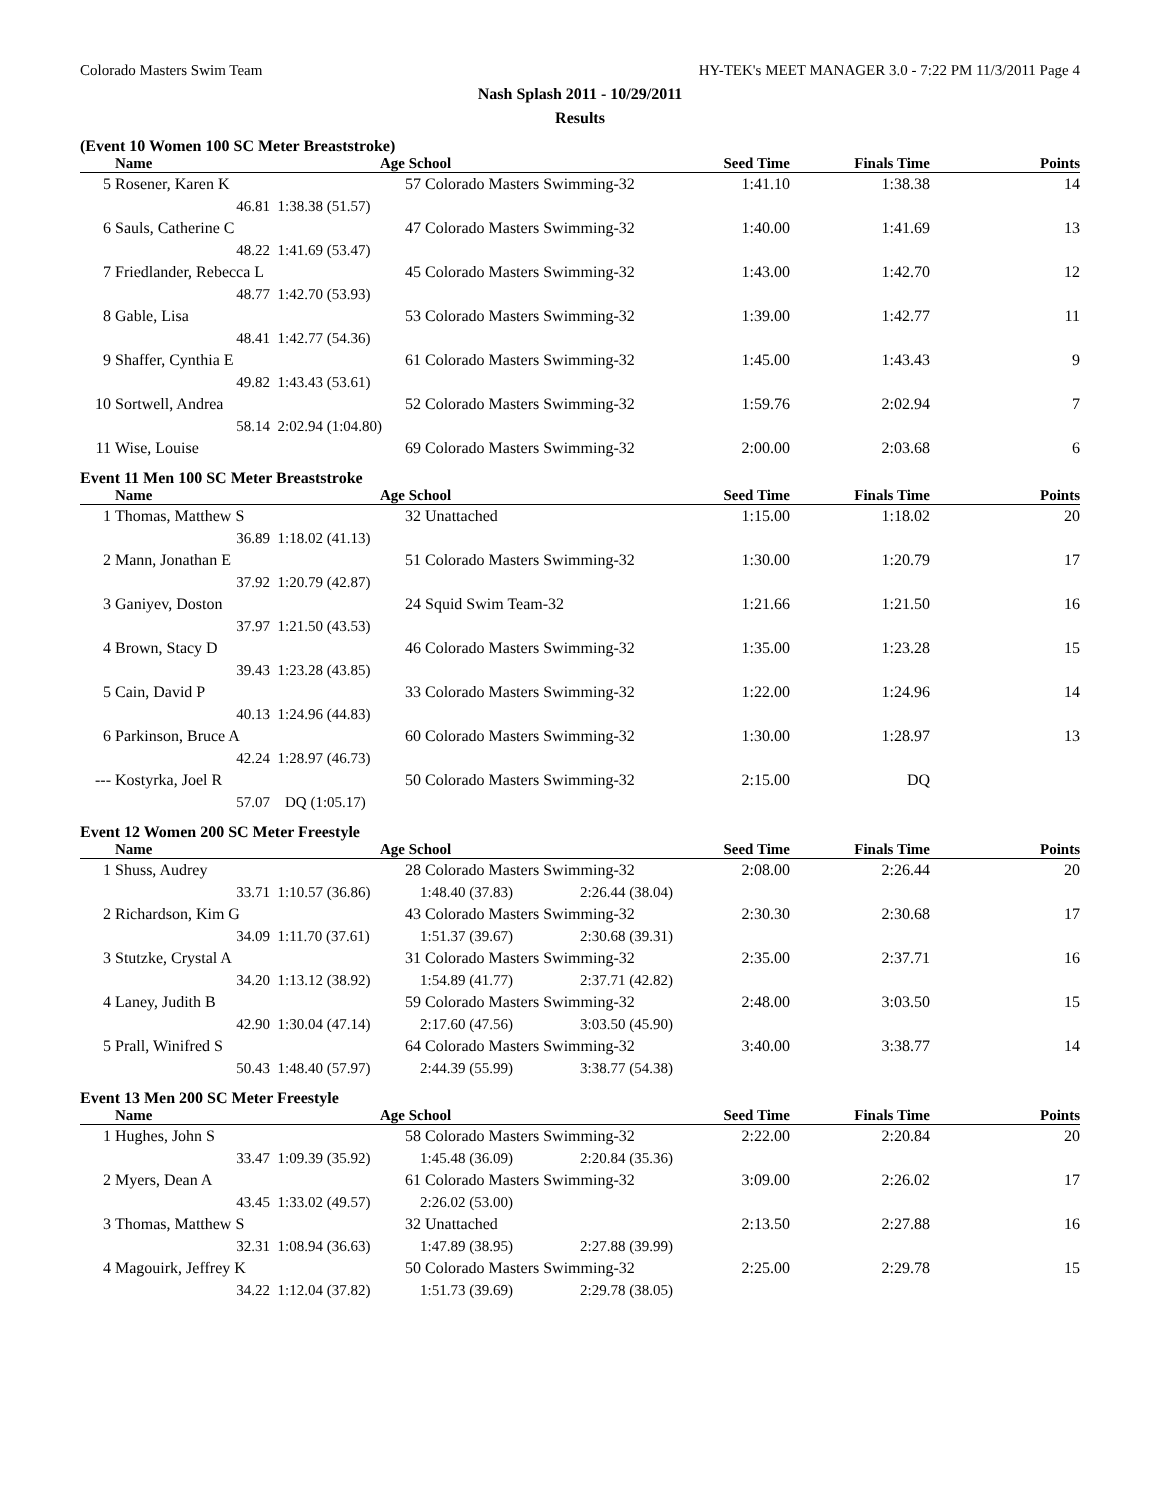Colorado Masters Swim Team HY-TEK's MEET MANAGER 3.0 - 7:22 PM 11/3/2011 Page 4
Nash Splash 2011 - 10/29/2011
Results
(Event 10 Women 100 SC Meter Breaststroke)
| | Name | Age School | | Seed Time | Finals Time | Points |
| --- | --- | --- | --- | --- | --- | --- |
| 5 | Rosener, Karen K | 57 Colorado Masters Swimming-32 | | 1:41.10 | 1:38.38 | 14 |
| | 46.81 | 1:38.38 (51.57) | | | | |
| 6 | Sauls, Catherine C | 47 Colorado Masters Swimming-32 | | 1:40.00 | 1:41.69 | 13 |
| | 48.22 | 1:41.69 (53.47) | | | | |
| 7 | Friedlander, Rebecca L | 45 Colorado Masters Swimming-32 | | 1:43.00 | 1:42.70 | 12 |
| | 48.77 | 1:42.70 (53.93) | | | | |
| 8 | Gable, Lisa | 53 Colorado Masters Swimming-32 | | 1:39.00 | 1:42.77 | 11 |
| | 48.41 | 1:42.77 (54.36) | | | | |
| 9 | Shaffer, Cynthia E | 61 Colorado Masters Swimming-32 | | 1:45.00 | 1:43.43 | 9 |
| | 49.82 | 1:43.43 (53.61) | | | | |
| 10 | Sortwell, Andrea | 52 Colorado Masters Swimming-32 | | 1:59.76 | 2:02.94 | 7 |
| | 58.14 | 2:02.94 (1:04.80) | | | | |
| 11 | Wise, Louise | 69 Colorado Masters Swimming-32 | | 2:00.00 | 2:03.68 | 6 |
Event 11 Men 100 SC Meter Breaststroke
| | Name | Age School | | Seed Time | Finals Time | Points |
| --- | --- | --- | --- | --- | --- | --- |
| 1 | Thomas, Matthew S | 32 Unattached | | 1:15.00 | 1:18.02 | 20 |
| | 36.89 | 1:18.02 (41.13) | | | | |
| 2 | Mann, Jonathan E | 51 Colorado Masters Swimming-32 | | 1:30.00 | 1:20.79 | 17 |
| | 37.92 | 1:20.79 (42.87) | | | | |
| 3 | Ganiyev, Doston | 24 Squid Swim Team-32 | | 1:21.66 | 1:21.50 | 16 |
| | 37.97 | 1:21.50 (43.53) | | | | |
| 4 | Brown, Stacy D | 46 Colorado Masters Swimming-32 | | 1:35.00 | 1:23.28 | 15 |
| | 39.43 | 1:23.28 (43.85) | | | | |
| 5 | Cain, David P | 33 Colorado Masters Swimming-32 | | 1:22.00 | 1:24.96 | 14 |
| | 40.13 | 1:24.96 (44.83) | | | | |
| 6 | Parkinson, Bruce A | 60 Colorado Masters Swimming-32 | | 1:30.00 | 1:28.97 | 13 |
| | 42.24 | 1:28.97 (46.73) | | | | |
| --- | Kostyrka, Joel R | 50 Colorado Masters Swimming-32 | | 2:15.00 | DQ | |
| | 57.07 | DQ (1:05.17) | | | | |
Event 12 Women 200 SC Meter Freestyle
| | Name | Age School | | | Seed Time | Finals Time | Points |
| --- | --- | --- | --- | --- | --- | --- | --- |
| 1 | Shuss, Audrey | 28 Colorado Masters Swimming-32 | | | 2:08.00 | 2:26.44 | 20 |
| | 33.71 | 1:10.57 (36.86) | 1:48.40 (37.83) | 2:26.44 (38.04) | | | |
| 2 | Richardson, Kim G | 43 Colorado Masters Swimming-32 | | | 2:30.30 | 2:30.68 | 17 |
| | 34.09 | 1:11.70 (37.61) | 1:51.37 (39.67) | 2:30.68 (39.31) | | | |
| 3 | Stutzke, Crystal A | 31 Colorado Masters Swimming-32 | | | 2:35.00 | 2:37.71 | 16 |
| | 34.20 | 1:13.12 (38.92) | 1:54.89 (41.77) | 2:37.71 (42.82) | | | |
| 4 | Laney, Judith B | 59 Colorado Masters Swimming-32 | | | 2:48.00 | 3:03.50 | 15 |
| | 42.90 | 1:30.04 (47.14) | 2:17.60 (47.56) | 3:03.50 (45.90) | | | |
| 5 | Prall, Winifred S | 64 Colorado Masters Swimming-32 | | | 3:40.00 | 3:38.77 | 14 |
| | 50.43 | 1:48.40 (57.97) | 2:44.39 (55.99) | 3:38.77 (54.38) | | | |
Event 13 Men 200 SC Meter Freestyle
| | Name | Age School | | | Seed Time | Finals Time | Points |
| --- | --- | --- | --- | --- | --- | --- | --- |
| 1 | Hughes, John S | 58 Colorado Masters Swimming-32 | | | 2:22.00 | 2:20.84 | 20 |
| | 33.47 | 1:09.39 (35.92) | 1:45.48 (36.09) | 2:20.84 (35.36) | | | |
| 2 | Myers, Dean A | 61 Colorado Masters Swimming-32 | | | 3:09.00 | 2:26.02 | 17 |
| | 43.45 | 1:33.02 (49.57) | 2:26.02 (53.00) | | | | |
| 3 | Thomas, Matthew S | 32 Unattached | | | 2:13.50 | 2:27.88 | 16 |
| | 32.31 | 1:08.94 (36.63) | 1:47.89 (38.95) | 2:27.88 (39.99) | | | |
| 4 | Magouirk, Jeffrey K | 50 Colorado Masters Swimming-32 | | | 2:25.00 | 2:29.78 | 15 |
| | 34.22 | 1:12.04 (37.82) | 1:51.73 (39.69) | 2:29.78 (38.05) | | | |